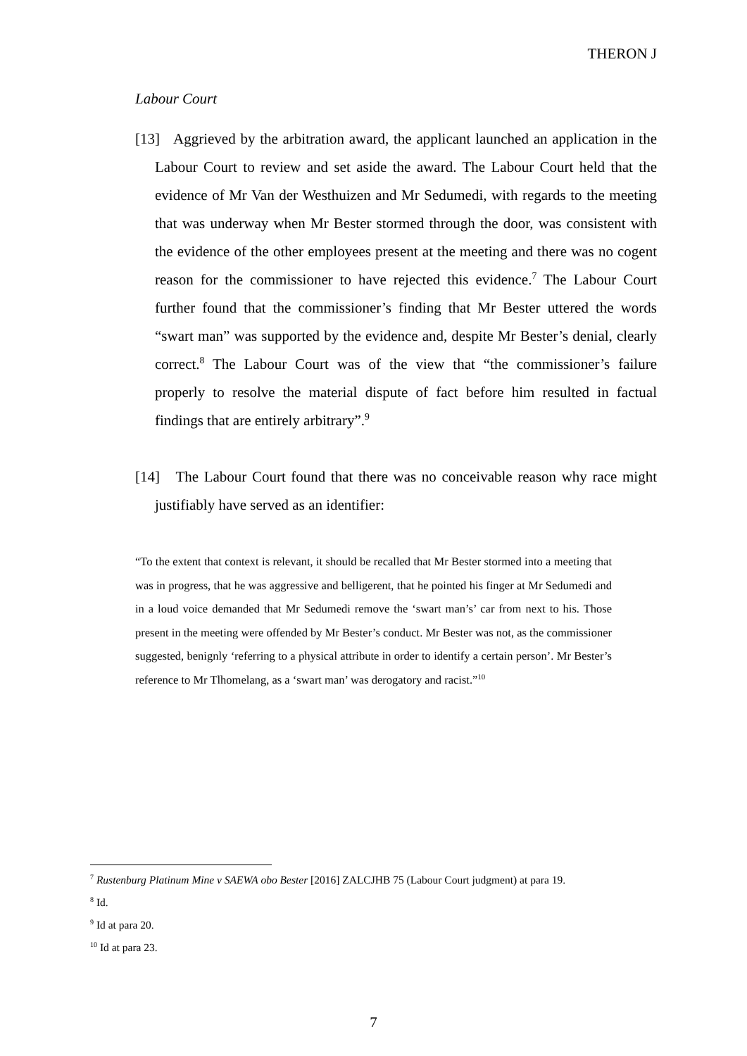THERON J
Labour Court
[13] Aggrieved by the arbitration award, the applicant launched an application in the Labour Court to review and set aside the award. The Labour Court held that the evidence of Mr Van der Westhuizen and Mr Sedumedi, with regards to the meeting that was underway when Mr Bester stormed through the door, was consistent with the evidence of the other employees present at the meeting and there was no cogent reason for the commissioner to have rejected this evidence.<sup>7</sup> The Labour Court further found that the commissioner’s finding that Mr Bester uttered the words “swart man” was supported by the evidence and, despite Mr Bester’s denial, clearly correct.<sup>8</sup> The Labour Court was of the view that “the commissioner’s failure properly to resolve the material dispute of fact before him resulted in factual findings that are entirely arbitrary”.<sup>9</sup>
[14] The Labour Court found that there was no conceivable reason why race might justifiably have served as an identifier:
“To the extent that context is relevant, it should be recalled that Mr Bester stormed into a meeting that was in progress, that he was aggressive and belligerent, that he pointed his finger at Mr Sedumedi and in a loud voice demanded that Mr Sedumedi remove the ‘swart man’s’ car from next to his. Those present in the meeting were offended by Mr Bester’s conduct. Mr Bester was not, as the commissioner suggested, benignly ‘referring to a physical attribute in order to identify a certain person’. Mr Bester’s reference to Mr Tlhomelang, as a ‘swart man’ was derogatory and racist.”<sup>10</sup>
<sup>7</sup> Rustenburg Platinum Mine v SAEWA obo Bester [2016] ZALCJHB 75 (Labour Court judgment) at para 19.
<sup>8</sup> Id.
<sup>9</sup> Id at para 20.
<sup>10</sup> Id at para 23.
7